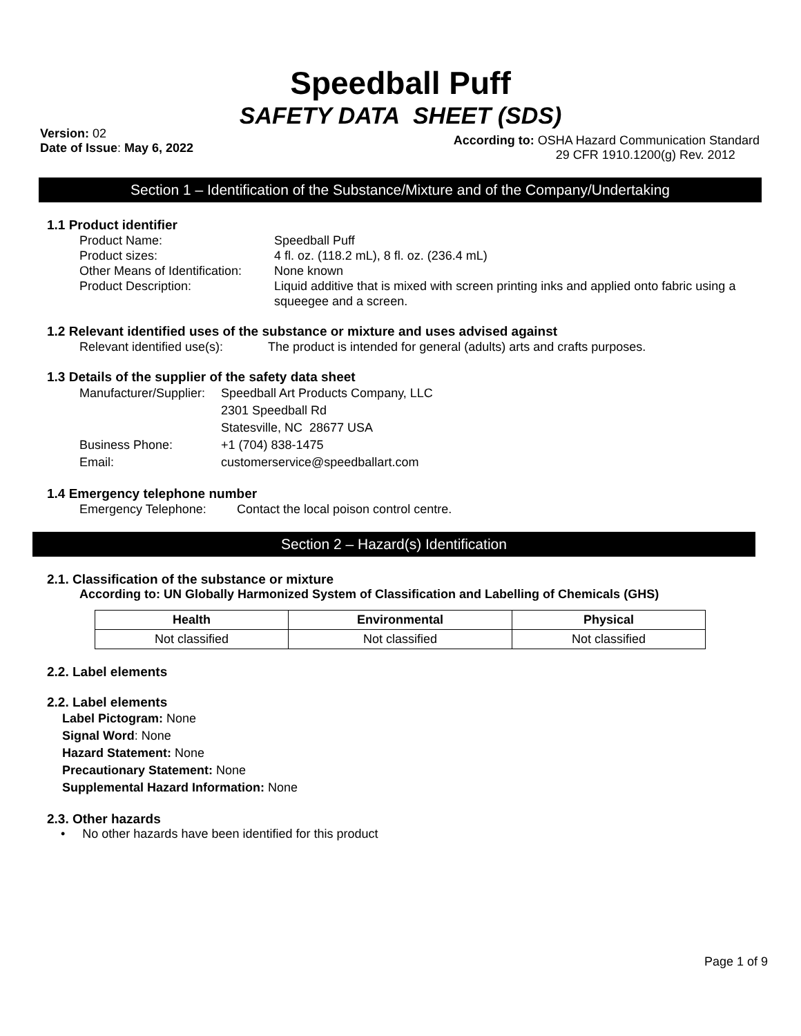Speedball Puff
SAFETY DATA SHEET (SDS)
Version: 02
Date of Issue: May 6, 2022
According to: OSHA Hazard Communication Standard
29 CFR 1910.1200(g) Rev. 2012
Section 1 – Identification of the Substance/Mixture and of the Company/Undertaking
1.1 Product identifier
Product Name:
Speedball Puff
Product sizes:
4 fl. oz. (118.2 mL), 8 fl. oz. (236.4 mL)
Other Means of Identification:
None known
Product Description:
Liquid additive that is mixed with screen printing inks and applied onto fabric using a squeegee and a screen.
1.2 Relevant identified uses of the substance or mixture and uses advised against
Relevant identified use(s):
The product is intended for general (adults) arts and crafts purposes.
1.3 Details of the supplier of the safety data sheet
Manufacturer/Supplier:
Speedball Art Products Company, LLC
2301 Speedball Rd
Statesville, NC 28677 USA
Business Phone:
+1 (704) 838-1475
Email:
customerservice@speedballart.com
1.4 Emergency telephone number
Emergency Telephone:
Contact the local poison control centre.
Section 2 – Hazard(s) Identification
2.1. Classification of the substance or mixture
According to: UN Globally Harmonized System of Classification and Labelling of Chemicals (GHS)
| Health | Environmental | Physical |
| --- | --- | --- |
| Not classified | Not classified | Not classified |
2.2. Label elements
2.2. Label elements
Label Pictogram: None
Signal Word: None
Hazard Statement: None
Precautionary Statement: None
Supplemental Hazard Information: None
2.3. Other hazards
• No other hazards have been identified for this product
Page 1 of 9